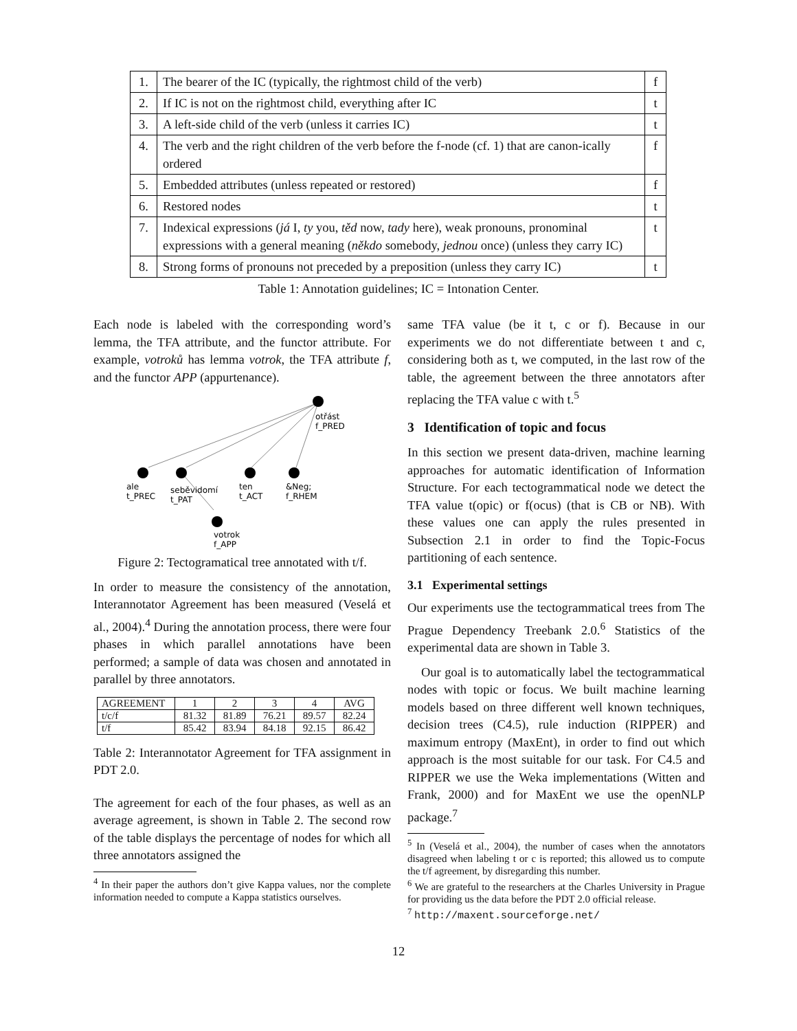| 1. | The bearer of the IC (typically, the rightmost child of the verb) | f |
| 2. | If IC is not on the rightmost child, everything after IC | t |
| 3. | A left-side child of the verb (unless it carries IC) | t |
| 4. | The verb and the right children of the verb before the f-node (cf. 1) that are canon-ically ordered | f |
| 5. | Embedded attributes (unless repeated or restored) | f |
| 6. | Restored nodes | t |
| 7. | Indexical expressions ( já I, ty you, těd now, tady here), weak pronouns, pronominal expressions with a general meaning ( někdo somebody, jednou once) (unless they carry IC) | t |
| 8. | Strong forms of pronouns not preceded by a preposition (unless they carry IC) | t |
Table 1: Annotation guidelines; IC = Intonation Center.
Each node is labeled with the corresponding word’s lemma, the TFA attribute, and the functor attribute. For example, votroků has lemma votrok, the TFA attribute f, and the functor APP (appurtenance).
otřást
f_PRED
ale
t_PREC
seběvidomí
t_PAT
ten
t_ACT
&Neg;
f_RHEM
votrok
f_APP
Figure 2: Tectogramatical tree annotated with t/f.
In order to measure the consistency of the annotation, Interannotator Agreement has been measured (Veselá et al., 2004).<sup>4</sup> During the annotation process, there were four phases in which parallel annotations have been performed; a sample of data was chosen and annotated in parallel by three annotators.
| AGREEMENT | 1 | 2 | 3 | 4 | AVG |
| t/c/f | 81.32 | 81.89 | 76.21 | 89.57 | 82.24 |
| t/f | 85.42 | 83.94 | 84.18 | 92.15 | 86.42 |
Table 2: Interannotator Agreement for TFA assignment in PDT 2.0.
The agreement for each of the four phases, as well as an average agreement, is shown in Table 2. The second row of the table displays the percentage of nodes for which all three annotators assigned the
<sup>4</sup> In their paper the authors don’t give Kappa values, nor the complete information needed to compute a Kappa statistics ourselves.
same TFA value (be it t, c or f). Because in our experiments we do not differentiate between t and c, considering both as t, we computed, in the last row of the table, the agreement between the three annotators after replacing the TFA value c with t.<sup>5</sup>
3 Identification of topic and focus
In this section we present data-driven, machine learning approaches for automatic identification of Information Structure. For each tectogrammatical node we detect the TFA value t(opic) or f(ocus) (that is CB or NB). With these values one can apply the rules presented in Subsection 2.1 in order to find the Topic-Focus partitioning of each sentence.
3.1 Experimental settings
Our experiments use the tectogrammatical trees from The Prague Dependency Treebank 2.0.<sup>6</sup> Statistics of the experimental data are shown in Table 3.
Our goal is to automatically label the tectogrammatical nodes with topic or focus. We built machine learning models based on three different well known techniques, decision trees (C4.5), rule induction (RIPPER) and maximum entropy (MaxEnt), in order to find out which approach is the most suitable for our task. For C4.5 and RIPPER we use the Weka implementations (Witten and Frank, 2000) and for MaxEnt we use the openNLP package.<sup>7</sup>
<sup>5</sup> In (Veselá et al., 2004), the number of cases when the annotators disagreed when labeling t or c is reported; this allowed us to compute the t/f agreement, by disregarding this number.
<sup>6</sup> We are grateful to the researchers at the Charles University in Prague for providing us the data before the PDT 2.0 official release.
<sup>7</sup> http://maxent.sourceforge.net/
12